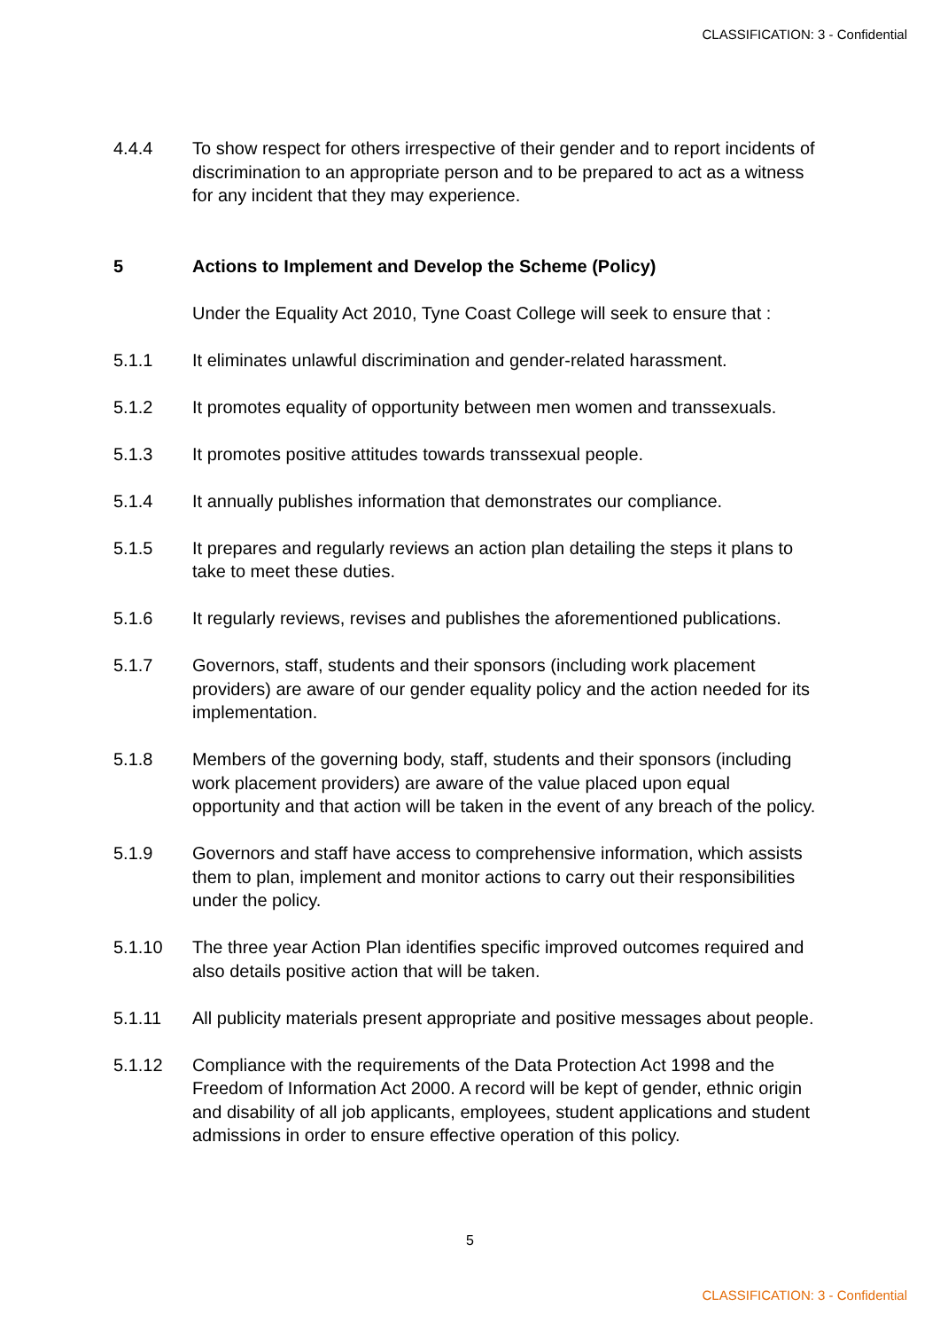CLASSIFICATION: 3 - Confidential
4.4.4 To show respect for others irrespective of their gender and to report incidents of discrimination to an appropriate person and to be prepared to act as a witness for any incident that they may experience.
5 Actions to Implement and Develop the Scheme (Policy)
Under the Equality Act 2010, Tyne Coast College will seek to ensure that :
5.1.1 It eliminates unlawful discrimination and gender-related harassment.
5.1.2 It promotes equality of opportunity between men women and transsexuals.
5.1.3 It promotes positive attitudes towards transsexual people.
5.1.4 It annually publishes information that demonstrates our compliance.
5.1.5 It prepares and regularly reviews an action plan detailing the steps it plans to take to meet these duties.
5.1.6 It regularly reviews, revises and publishes the aforementioned publications.
5.1.7 Governors, staff, students and their sponsors (including work placement providers) are aware of our gender equality policy and the action needed for its implementation.
5.1.8 Members of the governing body, staff, students and their sponsors (including work placement providers) are aware of the value placed upon equal opportunity and that action will be taken in the event of any breach of the policy.
5.1.9 Governors and staff have access to comprehensive information, which assists them to plan, implement and monitor actions to carry out their responsibilities under the policy.
5.1.10 The three year Action Plan identifies specific improved outcomes required and also details positive action that will be taken.
5.1.11 All publicity materials present appropriate and positive messages about people.
5.1.12 Compliance with the requirements of the Data Protection Act 1998 and the Freedom of Information Act 2000. A record will be kept of gender, ethnic origin and disability of all job applicants, employees, student applications and student admissions in order to ensure effective operation of this policy.
5
CLASSIFICATION: 3 - Confidential